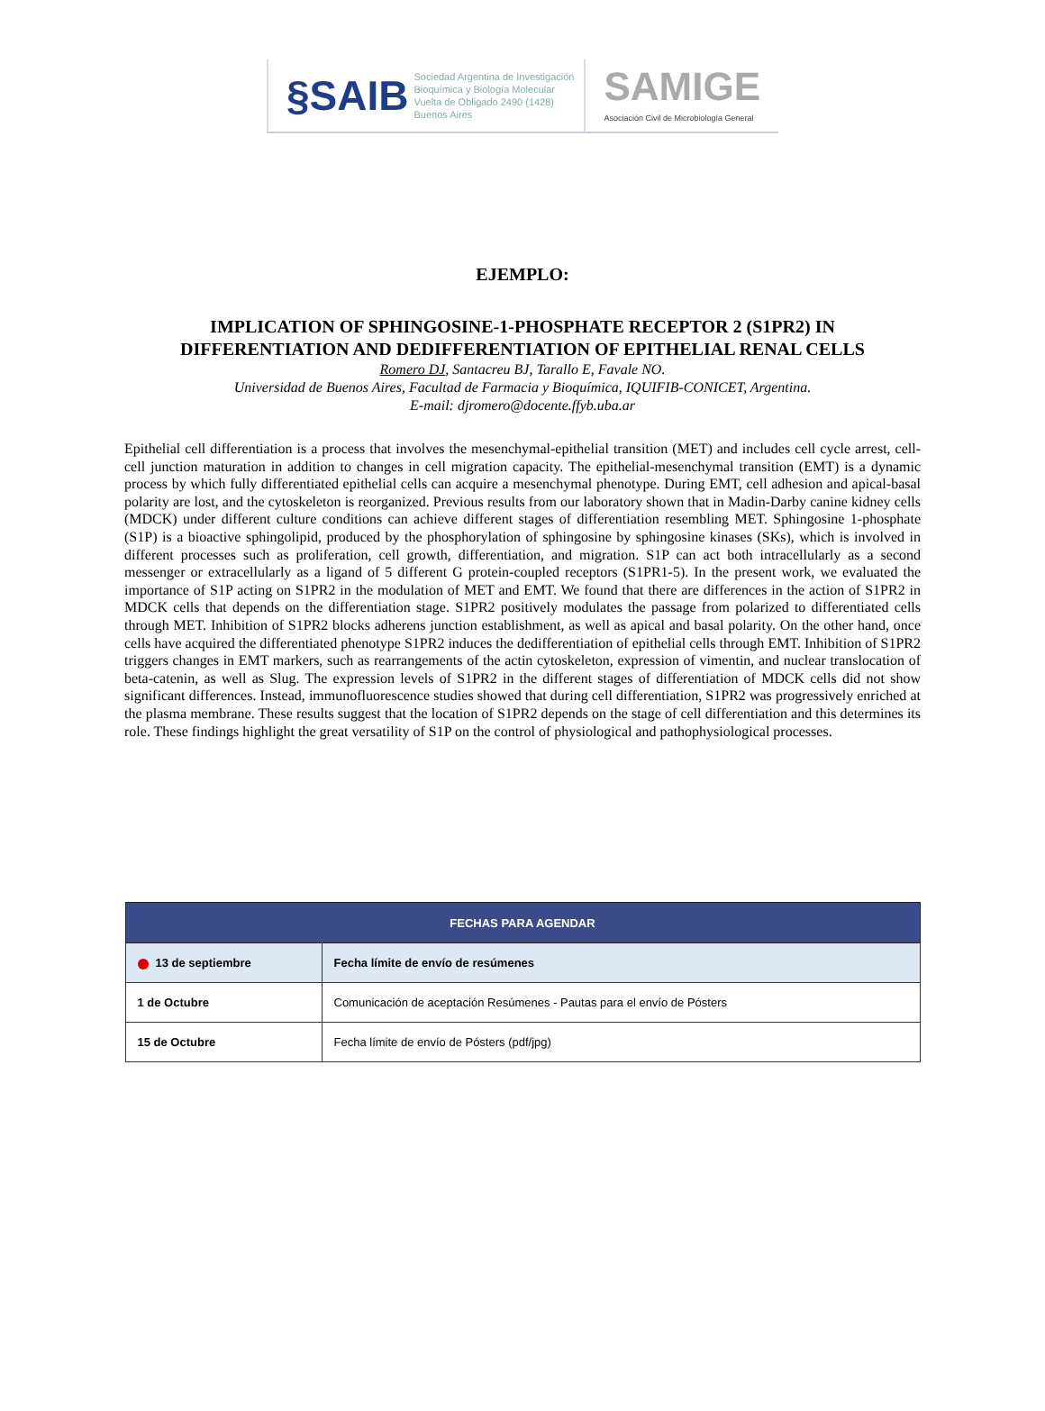§SAIB Sociedad Argentina de Investigación
Bioquímica y Biología Molecular
Vuelta de Obligado 2490 (1428) Buenos Aires
SAMIGE
Asociación Civil de Microbiología General
EJEMPLO:
IMPLICATION OF SPHINGOSINE-1-PHOSPHATE RECEPTOR 2 (S1PR2) IN
DIFFERENTIATION AND DEDIFFERENTIATION OF EPITHELIAL RENAL CELLS
Romero DJ, Santacreu BJ, Tarallo E, Favale NO.
Universidad de Buenos Aires, Facultad de Farmacia y Bioquímica, IQUIFIB-CONICET, Argentina.
E-mail: djromero@docente.ffyb.uba.ar
Epithelial cell differentiation is a process that involves the mesenchymal-epithelial transition (MET) and includes cell cycle arrest, cell-cell junction maturation in addition to changes in cell migration capacity. The epithelial-mesenchymal transition (EMT) is a dynamic process by which fully differentiated epithelial cells can acquire a mesenchymal phenotype. During EMT, cell adhesion and apical-basal polarity are lost, and the cytoskeleton is reorganized. Previous results from our laboratory shown that in Madin-Darby canine kidney cells (MDCK) under different culture conditions can achieve different stages of differentiation resembling MET. Sphingosine 1-phosphate (S1P) is a bioactive sphingolipid, produced by the phosphorylation of sphingosine by sphingosine kinases (SKs), which is involved in different processes such as proliferation, cell growth, differentiation, and migration. S1P can act both intracellularly as a second messenger or extracellularly as a ligand of 5 different G protein-coupled receptors (S1PR1-5). In the present work, we evaluated the importance of S1P acting on S1PR2 in the modulation of MET and EMT. We found that there are differences in the action of S1PR2 in MDCK cells that depends on the differentiation stage. S1PR2 positively modulates the passage from polarized to differentiated cells through MET. Inhibition of S1PR2 blocks adherens junction establishment, as well as apical and basal polarity. On the other hand, once cells have acquired the differentiated phenotype S1PR2 induces the dedifferentiation of epithelial cells through EMT. Inhibition of S1PR2 triggers changes in EMT markers, such as rearrangements of the actin cytoskeleton, expression of vimentin, and nuclear translocation of beta-catenin, as well as Slug. The expression levels of S1PR2 in the different stages of differentiation of MDCK cells did not show significant differences. Instead, immunofluorescence studies showed that during cell differentiation, S1PR2 was progressively enriched at the plasma membrane. These results suggest that the location of S1PR2 depends on the stage of cell differentiation and this determines its role. These findings highlight the great versatility of S1P on the control of physiological and pathophysiological processes.
| FECHAS PARA AGENDAR | |
| --- | --- |
| 13 de septiembre | Fecha límite de envío de resúmenes |
| 1 de Octubre | Comunicación de aceptación Resúmenes - Pautas para el envío de Pósters |
| 15 de Octubre | Fecha límite de envío de Pósters (pdf/jpg) |